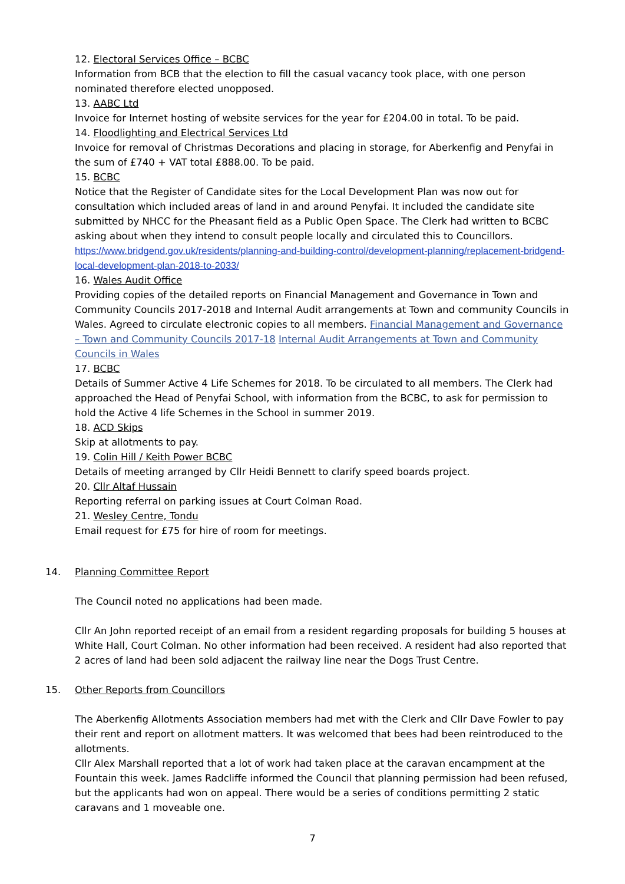12. Electoral Services Office – BCBC
Information from BCB that the election to fill the casual vacancy took place, with one person nominated therefore elected unopposed.
13. AABC Ltd
Invoice for Internet hosting of website services for the year for £204.00 in total. To be paid.
14. Floodlighting and Electrical Services Ltd
Invoice for removal of Christmas Decorations and placing in storage, for Aberkenfig and Penyfai in the sum of £740 + VAT total £888.00. To be paid.
15. BCBC
Notice that the Register of Candidate sites for the Local Development Plan was now out for consultation which included areas of land in and around Penyfai. It included the candidate site submitted by NHCC for the Pheasant field as a Public Open Space. The Clerk had written to BCBC asking about when they intend to consult people locally and circulated this to Councillors.
https://www.bridgend.gov.uk/residents/planning-and-building-control/development-planning/replacement-bridgend-local-development-plan-2018-to-2033/
16. Wales Audit Office
Providing copies of the detailed reports on Financial Management and Governance in Town and Community Councils 2017-2018 and Internal Audit arrangements at Town and community Councils in Wales. Agreed to circulate electronic copies to all members. Financial Management and Governance – Town and Community Councils 2017-18 Internal Audit Arrangements at Town and Community Councils in Wales
17. BCBC
Details of Summer Active 4 Life Schemes for 2018. To be circulated to all members. The Clerk had approached the Head of Penyfai School, with information from the BCBC, to ask for permission to hold the Active 4 life Schemes in the School in summer 2019.
18. ACD Skips
Skip at allotments to pay.
19. Colin Hill / Keith Power BCBC
Details of meeting arranged by Cllr Heidi Bennett to clarify speed boards project.
20. Cllr Altaf Hussain
Reporting referral on parking issues at Court Colman Road.
21. Wesley Centre, Tondu
Email request for £75 for hire of room for meetings.
14. Planning Committee Report
The Council noted no applications had been made.
Cllr An John reported receipt of an email from a resident regarding proposals for building 5 houses at White Hall, Court Colman. No other information had been received. A resident had also reported that 2 acres of land had been sold adjacent the railway line near the Dogs Trust Centre.
15. Other Reports from Councillors
The Aberkenfig Allotments Association members had met with the Clerk and Cllr Dave Fowler to pay their rent and report on allotment matters. It was welcomed that bees had been reintroduced to the allotments.
Cllr Alex Marshall reported that a lot of work had taken place at the caravan encampment at the Fountain this week. James Radcliffe informed the Council that planning permission had been refused, but the applicants had won on appeal. There would be a series of conditions permitting 2 static caravans and 1 moveable one.
7